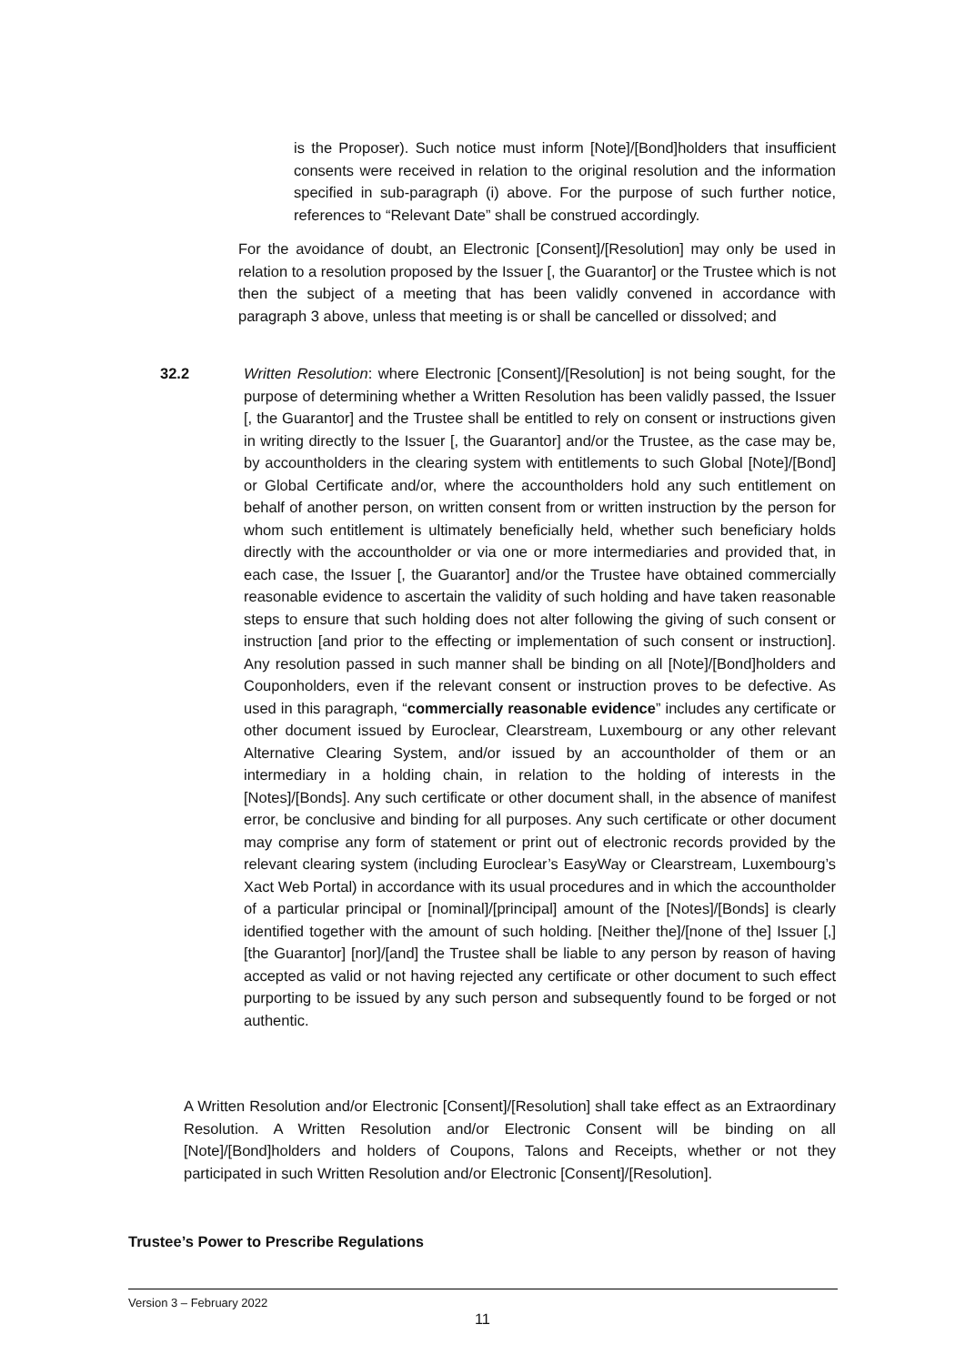is the Proposer). Such notice must inform [Note]/[Bond]holders that insufficient consents were received in relation to the original resolution and the information specified in sub-paragraph (i) above. For the purpose of such further notice, references to “Relevant Date” shall be construed accordingly.
For the avoidance of doubt, an Electronic [Consent]/[Resolution] may only be used in relation to a resolution proposed by the Issuer [, the Guarantor] or the Trustee which is not then the subject of a meeting that has been validly convened in accordance with paragraph 3 above, unless that meeting is or shall be cancelled or dissolved; and
32.2 Written Resolution: where Electronic [Consent]/[Resolution] is not being sought, for the purpose of determining whether a Written Resolution has been validly passed, the Issuer [, the Guarantor] and the Trustee shall be entitled to rely on consent or instructions given in writing directly to the Issuer [, the Guarantor] and/or the Trustee, as the case may be, by accountholders in the clearing system with entitlements to such Global [Note]/[Bond] or Global Certificate and/or, where the accountholders hold any such entitlement on behalf of another person, on written consent from or written instruction by the person for whom such entitlement is ultimately beneficially held, whether such beneficiary holds directly with the accountholder or via one or more intermediaries and provided that, in each case, the Issuer [, the Guarantor] and/or the Trustee have obtained commercially reasonable evidence to ascertain the validity of such holding and have taken reasonable steps to ensure that such holding does not alter following the giving of such consent or instruction [and prior to the effecting or implementation of such consent or instruction]. Any resolution passed in such manner shall be binding on all [Note]/[Bond]holders and Couponholders, even if the relevant consent or instruction proves to be defective. As used in this paragraph, “commercially reasonable evidence” includes any certificate or other document issued by Euroclear, Clearstream, Luxembourg or any other relevant Alternative Clearing System, and/or issued by an accountholder of them or an intermediary in a holding chain, in relation to the holding of interests in the [Notes]/[Bonds]. Any such certificate or other document shall, in the absence of manifest error, be conclusive and binding for all purposes. Any such certificate or other document may comprise any form of statement or print out of electronic records provided by the relevant clearing system (including Euroclear’s EasyWay or Clearstream, Luxembourg’s Xact Web Portal) in accordance with its usual procedures and in which the accountholder of a particular principal or [nominal]/[principal] amount of the [Notes]/[Bonds] is clearly identified together with the amount of such holding. [Neither the]/[none of the] Issuer [,] [the Guarantor] [nor]/[and] the Trustee shall be liable to any person by reason of having accepted as valid or not having rejected any certificate or other document to such effect purporting to be issued by any such person and subsequently found to be forged or not authentic.
A Written Resolution and/or Electronic [Consent]/[Resolution] shall take effect as an Extraordinary Resolution. A Written Resolution and/or Electronic Consent will be binding on all [Note]/[Bond]holders and holders of Coupons, Talons and Receipts, whether or not they participated in such Written Resolution and/or Electronic [Consent]/[Resolution].
Trustee’s Power to Prescribe Regulations
Version 3 – February 2022
11